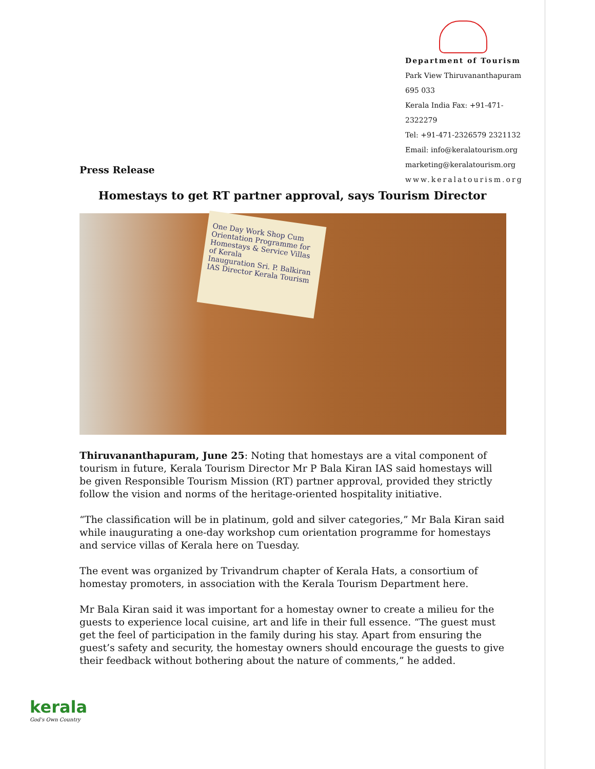Department of Tourism
Park View Thiruvananthapuram 695 033
Kerala India Fax: +91-471-2322279
Tel: +91-471-2326579 2321132
Email: info@keralatourism.org
marketing@keralatourism.org
www.keralatourism.org
Press Release
Homestays to get RT partner approval, says Tourism Director
One Day Work Shop Cum Orientation Programme for Homestays & Service Villas of Kerala
Inauguration Sri. P. Balkiran IAS Director Kerala Tourism
Thiruvananthapuram, June 25: Noting that homestays are a vital component of tourism in future, Kerala Tourism Director Mr P Bala Kiran IAS said homestays will be given Responsible Tourism Mission (RT) partner approval, provided they strictly follow the vision and norms of the heritage-oriented hospitality initiative.
“The classification will be in platinum, gold and silver categories,” Mr Bala Kiran said while inaugurating a one-day workshop cum orientation programme for homestays and service villas of Kerala here on Tuesday.
The event was organized by Trivandrum chapter of Kerala Hats, a consortium of homestay promoters, in association with the Kerala Tourism Department here.
Mr Bala Kiran said it was important for a homestay owner to create a milieu for the guests to experience local cuisine, art and life in their full essence. “The guest must get the feel of participation in the family during his stay. Apart from ensuring the guest’s safety and security, the homestay owners should encourage the guests to give their feedback without bothering about the nature of comments,” he added.
kerala
God's Own Country